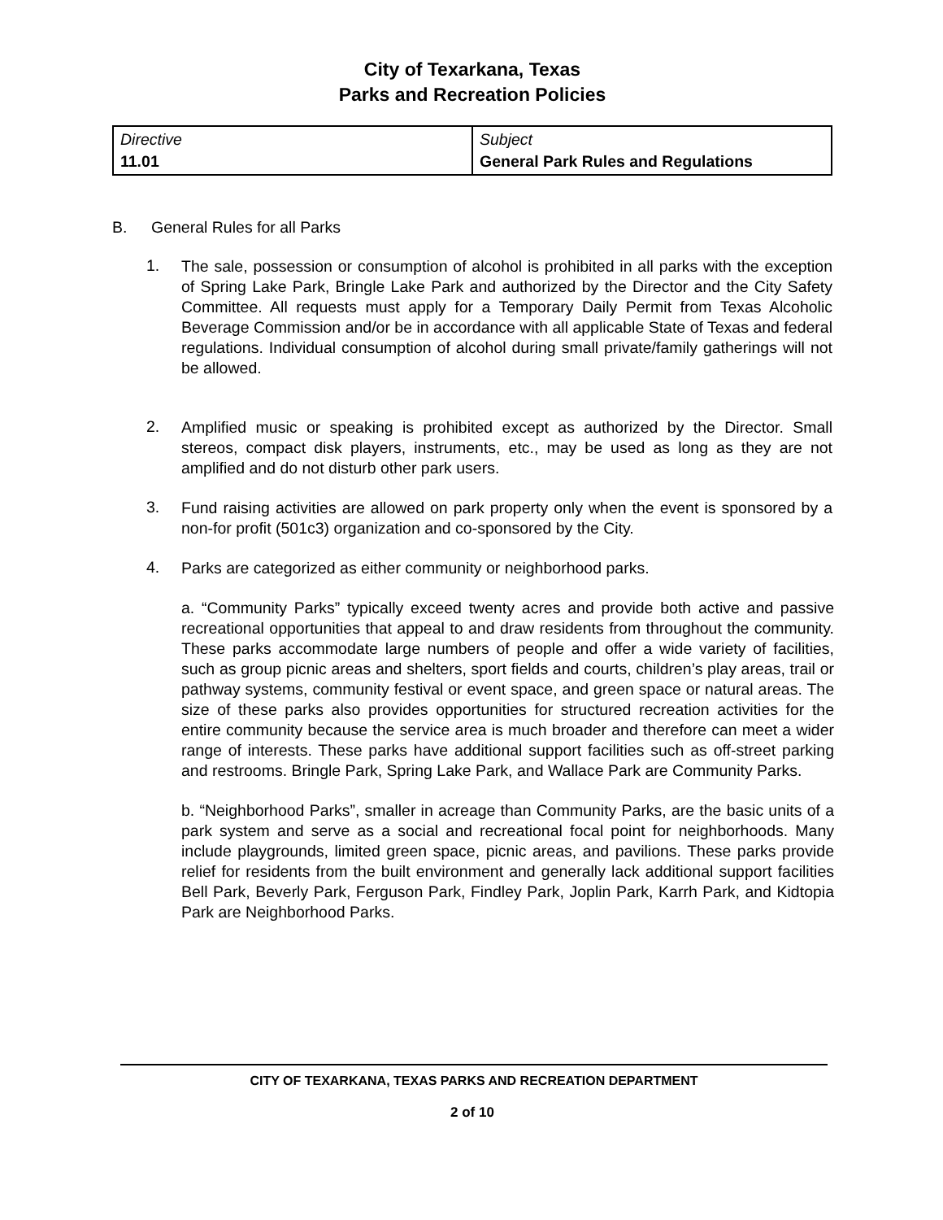City of Texarkana, Texas
Parks and Recreation Policies
| Directive 11.01 | Subject General Park Rules and Regulations |
B. General Rules for all Parks
1. The sale, possession or consumption of alcohol is prohibited in all parks with the exception of Spring Lake Park, Bringle Lake Park and authorized by the Director and the City Safety Committee. All requests must apply for a Temporary Daily Permit from Texas Alcoholic Beverage Commission and/or be in accordance with all applicable State of Texas and federal regulations. Individual consumption of alcohol during small private/family gatherings will not be allowed.
2. Amplified music or speaking is prohibited except as authorized by the Director. Small stereos, compact disk players, instruments, etc., may be used as long as they are not amplified and do not disturb other park users.
3. Fund raising activities are allowed on park property only when the event is sponsored by a non-for profit (501c3) organization and co-sponsored by the City.
4. Parks are categorized as either community or neighborhood parks.
a. “Community Parks” typically exceed twenty acres and provide both active and passive recreational opportunities that appeal to and draw residents from throughout the community. These parks accommodate large numbers of people and offer a wide variety of facilities, such as group picnic areas and shelters, sport fields and courts, children’s play areas, trail or pathway systems, community festival or event space, and green space or natural areas. The size of these parks also provides opportunities for structured recreation activities for the entire community because the service area is much broader and therefore can meet a wider range of interests. These parks have additional support facilities such as off-street parking and restrooms. Bringle Park, Spring Lake Park, and Wallace Park are Community Parks.
b. “Neighborhood Parks”, smaller in acreage than Community Parks, are the basic units of a park system and serve as a social and recreational focal point for neighborhoods. Many include playgrounds, limited green space, picnic areas, and pavilions. These parks provide relief for residents from the built environment and generally lack additional support facilities Bell Park, Beverly Park, Ferguson Park, Findley Park, Joplin Park, Karrh Park, and Kidtopia Park are Neighborhood Parks.
CITY OF TEXARKANA, TEXAS PARKS AND RECREATION DEPARTMENT
2 of 10